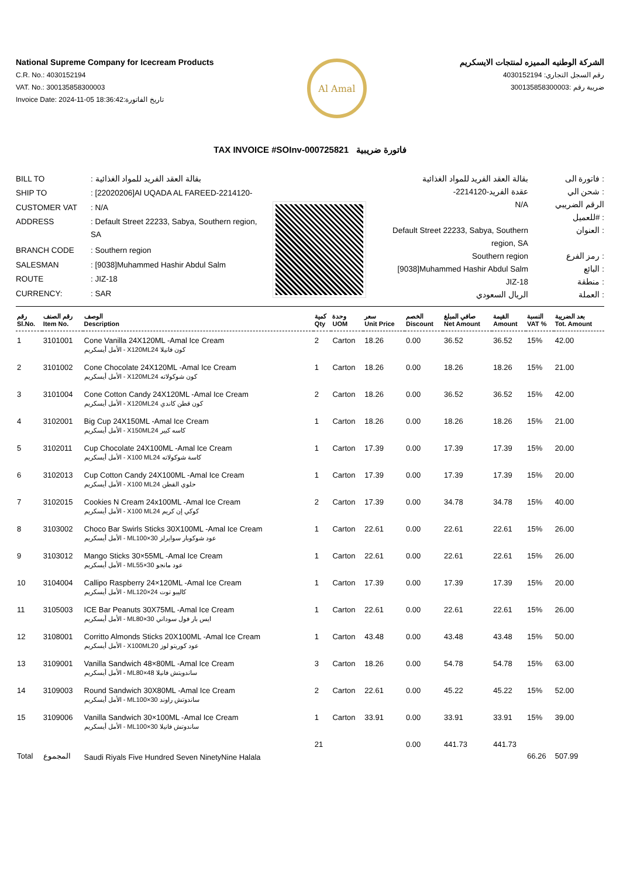National Supreme Company for Icecream Products
C.R. No.: 4030152194
VAT. No.: 300135858300003
Invoice Date: 2024-11-05 18:36:42:تاريخ الفاتورة
Al Amal
الشركة الوطنيه المميزه لمنتجات الايسكريم
رقم السجل التجاري: 4030152194
ضريبة رقم :300135858300003
TAX INVOICE #SOInv-000725821 فاتورة ضريبية
| BILL TO | : بقالة العقد الفريد للمواد الغذائية |
| SHIP TO | : [22020206]Al UQADA AL FAREED-2214120- |
| CUSTOMER VAT | : N/A |
| ADDRESS | : Default Street 22233, Sabya, Southern region, SA |
| BRANCH CODE | : Southern region |
| SALESMAN | : [9038]Muhammed Hashir Abdul Salm |
| ROUTE | : JIZ-18 |
| CURRENCY: | : SAR |
| بقالة العقد الفريد للمواد الغذائية | فاتورة الى : |
| -عقدة الفريد-2214120 | شحن الي : |
| N/A | الرقم الضريبي للعميل# : |
| Default Street 22233, Sabya, Southern region, SA | العنوان : |
| Southern region | رمز الفرع : |
| [9038]Muhammed Hashir Abdul Salm | البائع : |
| JIZ-18 | منطقة : |
| الريال السعودي | العملة : |
| رقم Sl.No. | رقم الصنف Item No. | الوصف Description | كمية Qty | وحدة UOM | سعر Unit Price | الخصم Discount | صافي المبلغ Net Amount | القيمة Amount | النسبة VAT % | بعد الضريبة Tot. Amount |
| --- | --- | --- | --- | --- | --- | --- | --- | --- | --- | --- |
| 1 | 3101001 | Cone Vanilla 24X120ML -Amal Ice Cream الأمل أيسكريم - X120MLكون فانيلا 24 | 2 | Carton | 18.26 | 0.00 | 36.52 | 36.52 | 15% | 42.00 |
| 2 | 3101002 | Cone Chocolate 24X120ML -Amal Ice Cream الأمل أيسكريم - X120MLكون شوكولاته 24 | 1 | Carton | 18.26 | 0.00 | 18.26 | 18.26 | 15% | 21.00 |
| 3 | 3101004 | Cone Cotton Candy 24X120ML -Amal Ice Cream الأمل أيسكريم - X120MLكون قطن كاندي 24 | 2 | Carton | 18.26 | 0.00 | 36.52 | 36.52 | 15% | 42.00 |
| 4 | 3102001 | Big Cup 24X150ML -Amal Ice Cream الأمل أيسكريم - X150MLكاسه كبير 24 | 1 | Carton | 18.26 | 0.00 | 18.26 | 18.26 | 15% | 21.00 |
| 5 | 3102011 | Cup Chocolate 24X100ML -Amal Ice Cream الأمل أيسكريم - X100 MLكاسة شوكولاته 24 | 1 | Carton | 17.39 | 0.00 | 17.39 | 17.39 | 15% | 20.00 |
| 6 | 3102013 | Cup Cotton Candy 24X100ML -Amal Ice Cream الأمل أيسكريم - X100 MLحلوي القطن 24 | 1 | Carton | 17.39 | 0.00 | 17.39 | 17.39 | 15% | 20.00 |
| 7 | 3102015 | Cookies N Cream 24x100ML -Amal Ice Cream الأمل أيسكريم - X100 MLكوكي إن كريم 24 | 2 | Carton | 17.39 | 0.00 | 34.78 | 34.78 | 15% | 40.00 |
| 8 | 3103002 | Choco Bar Swirls Sticks 30X100ML -Amal Ice Cream الأمل أيسكريم - MLعود شوكوبار سوايرلز 30×100 | 1 | Carton | 22.61 | 0.00 | 22.61 | 22.61 | 15% | 26.00 |
| 9 | 3103012 | Mango Sticks 30×55ML -Amal Ice Cream الأمل أيسكريم - MLعود مانجو 30×55 | 1 | Carton | 22.61 | 0.00 | 22.61 | 22.61 | 15% | 26.00 |
| 10 | 3104004 | Callipo Raspberry 24×120ML -Amal Ice Cream الأمل أيسكريم - MLكاليبو توت 24×120 | 1 | Carton | 17.39 | 0.00 | 17.39 | 17.39 | 15% | 20.00 |
| 11 | 3105003 | ICE Bar Peanuts 30X75ML -Amal Ice Cream الأمل أيسكريم - MLايس بار فول سوداني 30×80 | 1 | Carton | 22.61 | 0.00 | 22.61 | 22.61 | 15% | 26.00 |
| 12 | 3108001 | Corritto Almonds Sticks 20X100ML -Amal Ice Cream الأمل أيسكريم - X100MLعود كوريتو لوز 20 | 1 | Carton | 43.48 | 0.00 | 43.48 | 43.48 | 15% | 50.00 |
| 13 | 3109001 | Vanilla Sandwich 48×80ML -Amal Ice Cream الأمل أيسكريم - MLساندويتش فانيلا 48×80 | 3 | Carton | 18.26 | 0.00 | 54.78 | 54.78 | 15% | 63.00 |
| 14 | 3109003 | Round Sandwich 30X80ML -Amal Ice Cream الأمل أيسكريم - MLساندوتش راوند 30×100 | 2 | Carton | 22.61 | 0.00 | 45.22 | 45.22 | 15% | 52.00 |
| 15 | 3109006 | Vanilla Sandwich 30×100ML -Amal Ice Cream الأمل أيسكريم - MLساندوتش فانيلا 30×100 | 1 | Carton | 33.91 | 0.00 | 33.91 | 33.91 | 15% | 39.00 |
| Total | المجموع | Saudi Riyals Five Hundred Seven NinetyNine Halala | 21 | | | 0.00 | 441.73 | 441.73 | 66.26 | 507.99 |